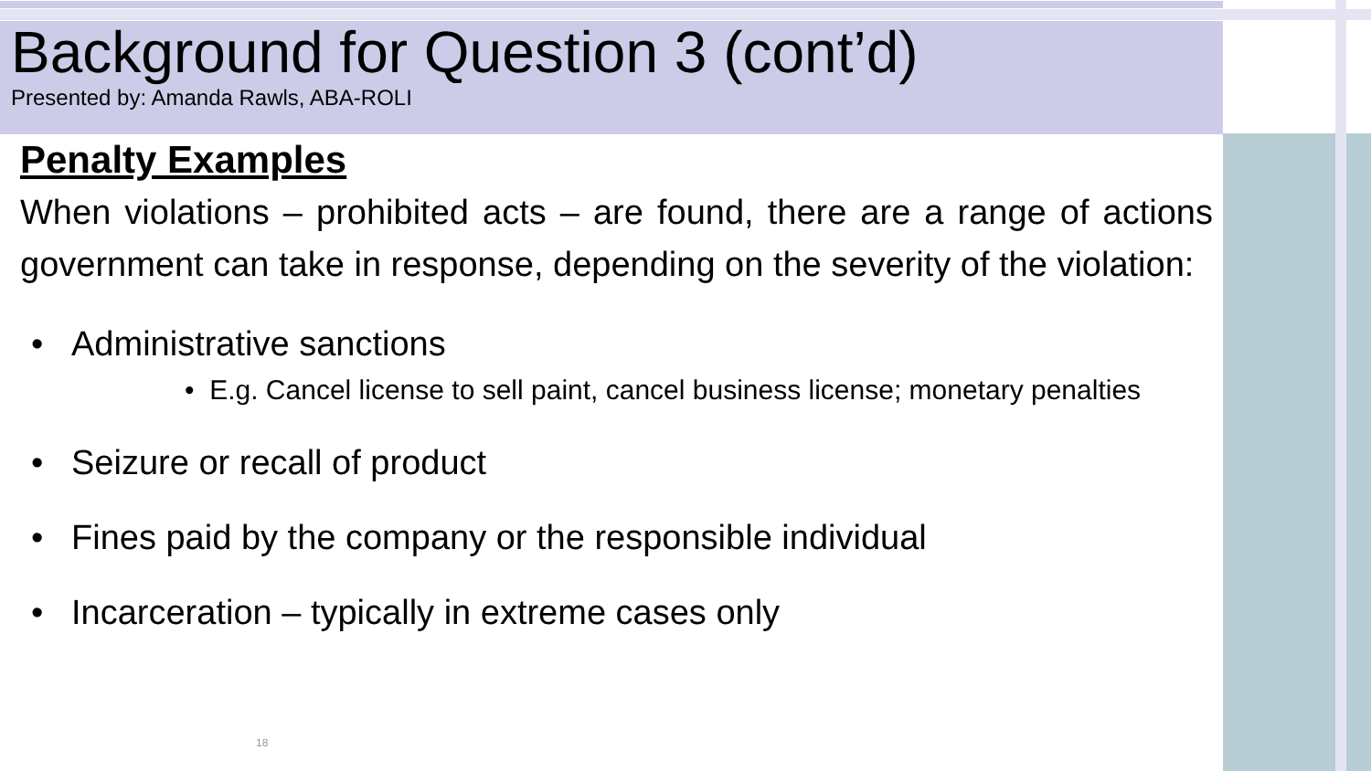Background for Question 3 (cont’d)
Presented by: Amanda Rawls, ABA-ROLI
Penalty Examples
When violations – prohibited acts – are found, there are a range of actions government can take in response, depending on the severity of the violation:
• Administrative sanctions
• E.g. Cancel license to sell paint, cancel business license; monetary penalties
• Seizure or recall of product
• Fines paid by the company or the responsible individual
• Incarceration – typically in extreme cases only
18